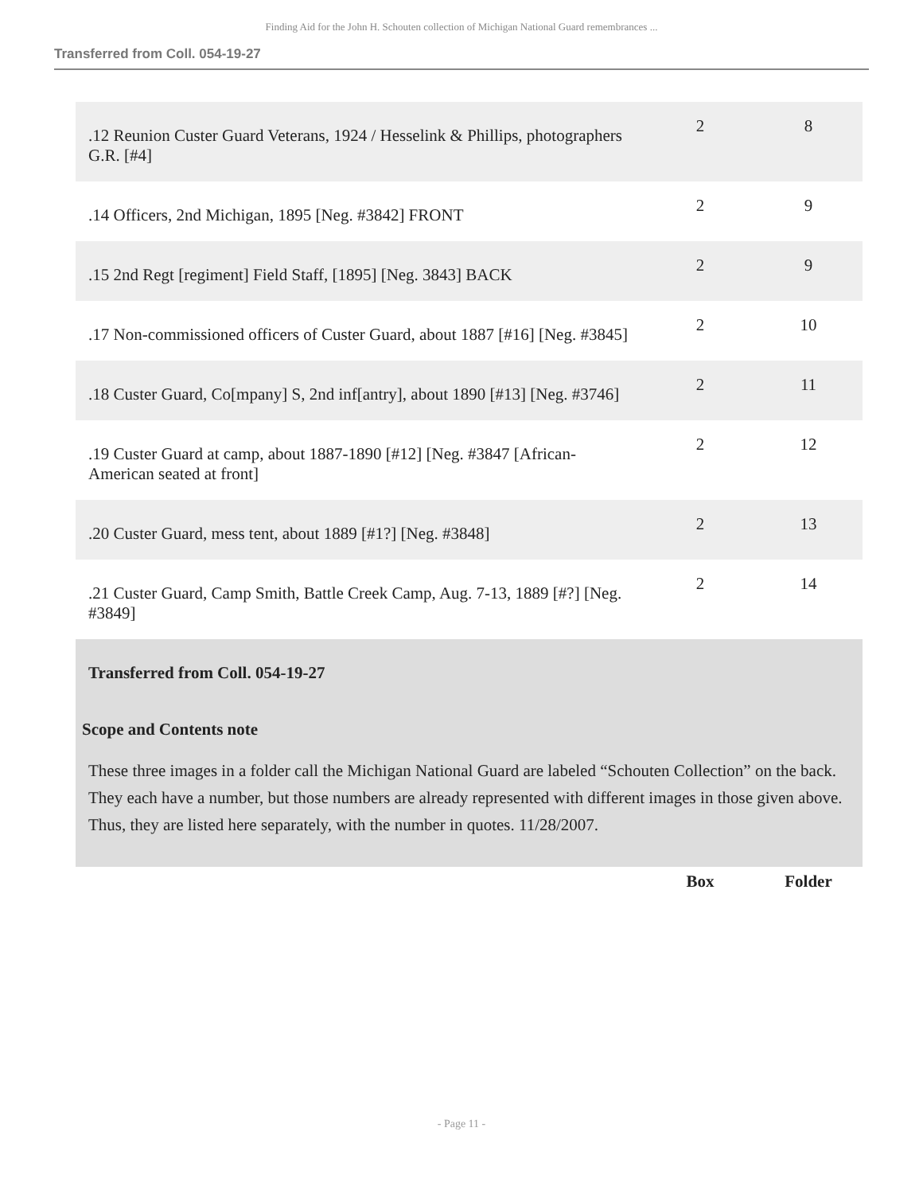Finding Aid for the John H. Schouten collection of Michigan National Guard remembrances ...
Transferred from Coll. 054-19-27
| .12 Reunion Custer Guard Veterans, 1924 / Hesselink & Phillips, photographers G.R. [#4] | 2 | 8 |
| .14 Officers, 2nd Michigan, 1895 [Neg. #3842] FRONT | 2 | 9 |
| .15 2nd Regt [regiment] Field Staff, [1895] [Neg. 3843] BACK | 2 | 9 |
| .17 Non-commissioned officers of Custer Guard, about 1887 [#16] [Neg. #3845] | 2 | 10 |
| .18 Custer Guard, Co[mpany] S, 2nd inf[antry], about 1890 [#13] [Neg. #3746] | 2 | 11 |
| .19 Custer Guard at camp, about 1887-1890 [#12] [Neg. #3847 [African-American seated at front] | 2 | 12 |
| .20 Custer Guard, mess tent, about 1889 [#1?] [Neg. #3848] | 2 | 13 |
| .21 Custer Guard, Camp Smith, Battle Creek Camp, Aug. 7-13, 1889 [#?] [Neg. #3849] | 2 | 14 |
Transferred from Coll. 054-19-27
Scope and Contents note
These three images in a folder call the Michigan National Guard are labeled “Schouten Collection” on the back. They each have a number, but those numbers are already represented with different images in those given above. Thus, they are listed here separately, with the number in quotes. 11/28/2007.
Box Folder
- Page 11 -